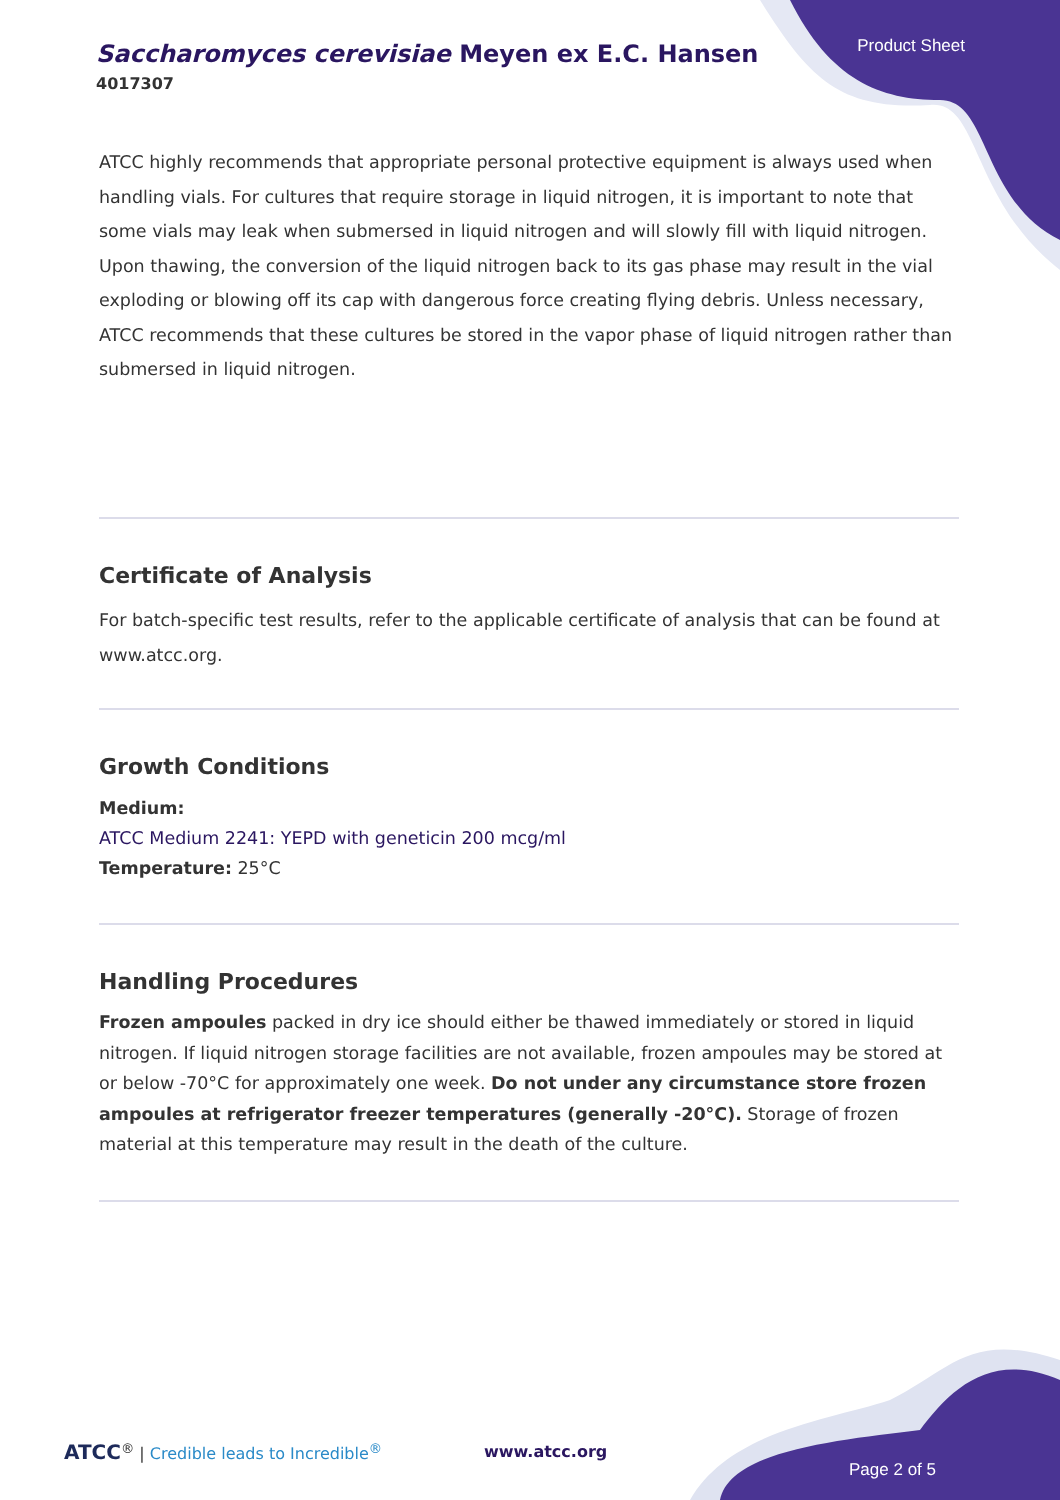Saccharomyces cerevisiae Meyen ex E.C. Hansen
4017307
Product Sheet
ATCC highly recommends that appropriate personal protective equipment is always used when handling vials. For cultures that require storage in liquid nitrogen, it is important to note that some vials may leak when submersed in liquid nitrogen and will slowly fill with liquid nitrogen. Upon thawing, the conversion of the liquid nitrogen back to its gas phase may result in the vial exploding or blowing off its cap with dangerous force creating flying debris. Unless necessary, ATCC recommends that these cultures be stored in the vapor phase of liquid nitrogen rather than submersed in liquid nitrogen.
Certificate of Analysis
For batch-specific test results, refer to the applicable certificate of analysis that can be found at www.atcc.org.
Growth Conditions
Medium:
ATCC Medium 2241: YEPD with geneticin 200 mcg/ml
Temperature: 25°C
Handling Procedures
Frozen ampoules packed in dry ice should either be thawed immediately or stored in liquid nitrogen. If liquid nitrogen storage facilities are not available, frozen ampoules may be stored at or below -70°C for approximately one week. Do not under any circumstance store frozen ampoules at refrigerator freezer temperatures (generally -20°C). Storage of frozen material at this temperature may result in the death of the culture.
ATCC<sup>®</sup> | Credible leads to Incredible<sup>®</sup>
www.atcc.org
Page 2 of 5